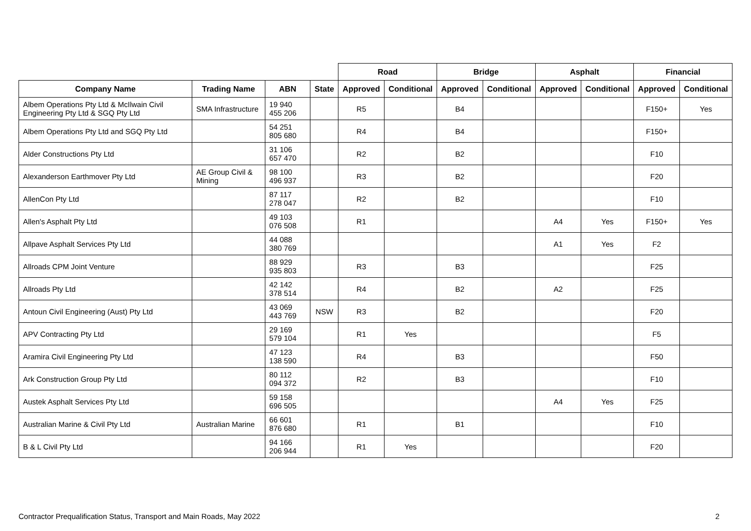| | | | | Road | | Bridge | | Asphalt | | Financial | |
| --- | --- | --- | --- | --- | --- | --- | --- | --- | --- | --- | --- |
| Company Name | Trading Name | ABN | State | Approved | Conditional | Approved | Conditional | Approved | Conditional | Approved | Conditional |
| Albem Operations Pty Ltd & McIlwain Civil Engineering Pty Ltd & SGQ Pty Ltd | SMA Infrastructure | 19 940 455 206 | | R5 | | B4 | | | | F150+ | Yes |
| Albem Operations Pty Ltd and SGQ Pty Ltd | | 54 251 805 680 | | R4 | | B4 | | | | F150+ | |
| Alder Constructions Pty Ltd | | 31 106 657 470 | | R2 | | B2 | | | | F10 | |
| Alexanderson Earthmover Pty Ltd | AE Group Civil & Mining | 98 100 496 937 | | R3 | | B2 | | | | F20 | |
| AllenCon Pty Ltd | | 87 117 278 047 | | R2 | | B2 | | | | F10 | |
| Allen's Asphalt Pty Ltd | | 49 103 076 508 | | R1 | | | | A4 | Yes | F150+ | Yes |
| Allpave Asphalt Services Pty Ltd | | 44 088 380 769 | | | | | | A1 | Yes | F2 | |
| Allroads CPM Joint Venture | | 88 929 935 803 | | R3 | | B3 | | | | F25 | |
| Allroads Pty Ltd | | 42 142 378 514 | | R4 | | B2 | | A2 | | F25 | |
| Antoun Civil Engineering (Aust) Pty Ltd | | 43 069 443 769 | NSW | R3 | | B2 | | | | F20 | |
| APV Contracting Pty Ltd | | 29 169 579 104 | | R1 | Yes | | | | | F5 | |
| Aramira Civil Engineering Pty Ltd | | 47 123 138 590 | | R4 | | B3 | | | | F50 | |
| Ark Construction Group Pty Ltd | | 80 112 094 372 | | R2 | | B3 | | | | F10 | |
| Austek Asphalt Services Pty Ltd | | 59 158 696 505 | | | | | | A4 | Yes | F25 | |
| Australian Marine & Civil Pty Ltd | Australian Marine | 66 601 876 680 | | R1 | | B1 | | | | F10 | |
| B & L Civil Pty Ltd | | 94 166 206 944 | | R1 | Yes | | | | | F20 | |
Contractor Prequalification Status, Transport and Main Roads, May 2022 2